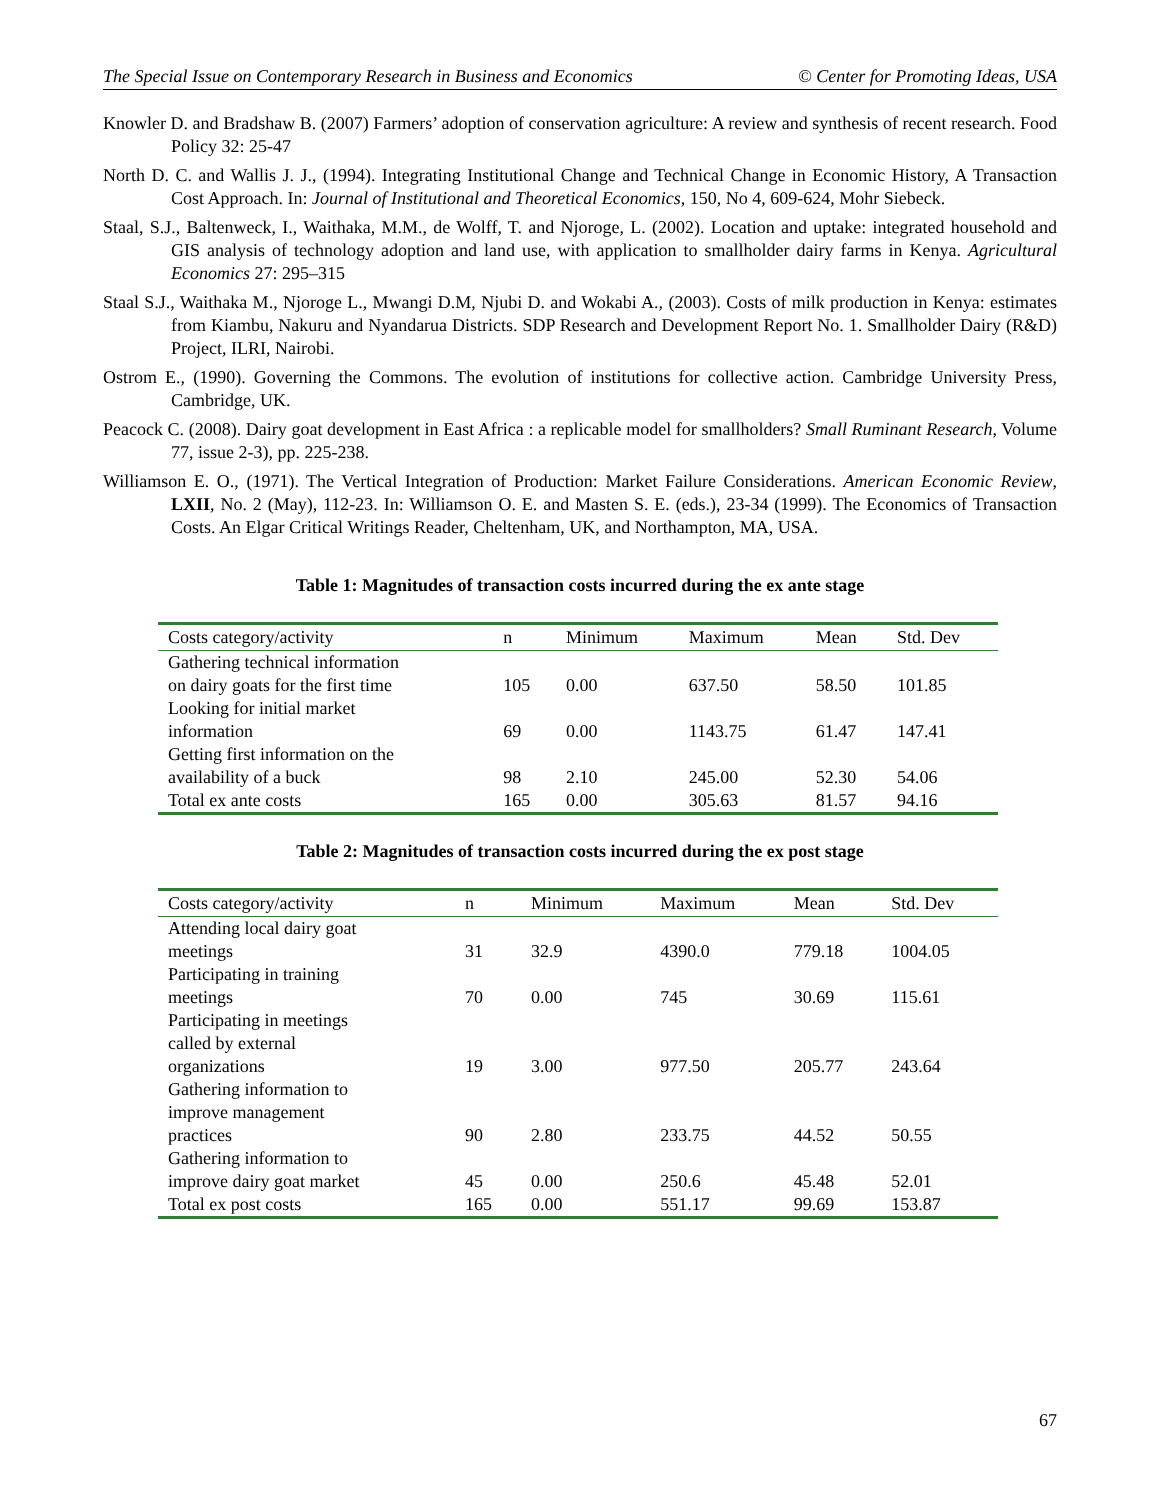The Special Issue on Contemporary Research in Business and Economics © Center for Promoting Ideas, USA
Knowler D. and Bradshaw B. (2007) Farmers’ adoption of conservation agriculture: A review and synthesis of recent research. Food Policy 32: 25-47
North D. C. and Wallis J. J., (1994). Integrating Institutional Change and Technical Change in Economic History, A Transaction Cost Approach. In: Journal of Institutional and Theoretical Economics, 150, No 4, 609-624, Mohr Siebeck.
Staal, S.J., Baltenweck, I., Waithaka, M.M., de Wolff, T. and Njoroge, L. (2002). Location and uptake: integrated household and GIS analysis of technology adoption and land use, with application to smallholder dairy farms in Kenya. Agricultural Economics 27: 295–315
Staal S.J., Waithaka M., Njoroge L., Mwangi D.M, Njubi D. and Wokabi A., (2003). Costs of milk production in Kenya: estimates from Kiambu, Nakuru and Nyandarua Districts. SDP Research and Development Report No. 1. Smallholder Dairy (R&D) Project, ILRI, Nairobi.
Ostrom E., (1990). Governing the Commons. The evolution of institutions for collective action. Cambridge University Press, Cambridge, UK.
Peacock C. (2008). Dairy goat development in East Africa : a replicable model for smallholders? Small Ruminant Research, Volume 77, issue 2-3), pp. 225-238.
Williamson E. O., (1971). The Vertical Integration of Production: Market Failure Considerations. American Economic Review, LXII, No. 2 (May), 112-23. In: Williamson O. E. and Masten S. E. (eds.), 23-34 (1999). The Economics of Transaction Costs. An Elgar Critical Writings Reader, Cheltenham, UK, and Northampton, MA, USA.
Table 1: Magnitudes of transaction costs incurred during the ex ante stage
| Costs category/activity | n | Minimum | Maximum | Mean | Std. Dev |
| --- | --- | --- | --- | --- | --- |
| Gathering technical information on dairy goats for the first time | 105 | 0.00 | 637.50 | 58.50 | 101.85 |
| Looking for initial market information | 69 | 0.00 | 1143.75 | 61.47 | 147.41 |
| Getting first information on the availability of a buck | 98 | 2.10 | 245.00 | 52.30 | 54.06 |
| Total ex ante costs | 165 | 0.00 | 305.63 | 81.57 | 94.16 |
Table 2: Magnitudes of transaction costs incurred during the ex post stage
| Costs category/activity | n | Minimum | Maximum | Mean | Std. Dev |
| --- | --- | --- | --- | --- | --- |
| Attending local dairy goat meetings | 31 | 32.9 | 4390.0 | 779.18 | 1004.05 |
| Participating in training meetings | 70 | 0.00 | 745 | 30.69 | 115.61 |
| Participating in meetings called by external organizations | 19 | 3.00 | 977.50 | 205.77 | 243.64 |
| Gathering information to improve management practices | 90 | 2.80 | 233.75 | 44.52 | 50.55 |
| Gathering information to improve dairy goat market | 45 | 0.00 | 250.6 | 45.48 | 52.01 |
| Total ex post costs | 165 | 0.00 | 551.17 | 99.69 | 153.87 |
67